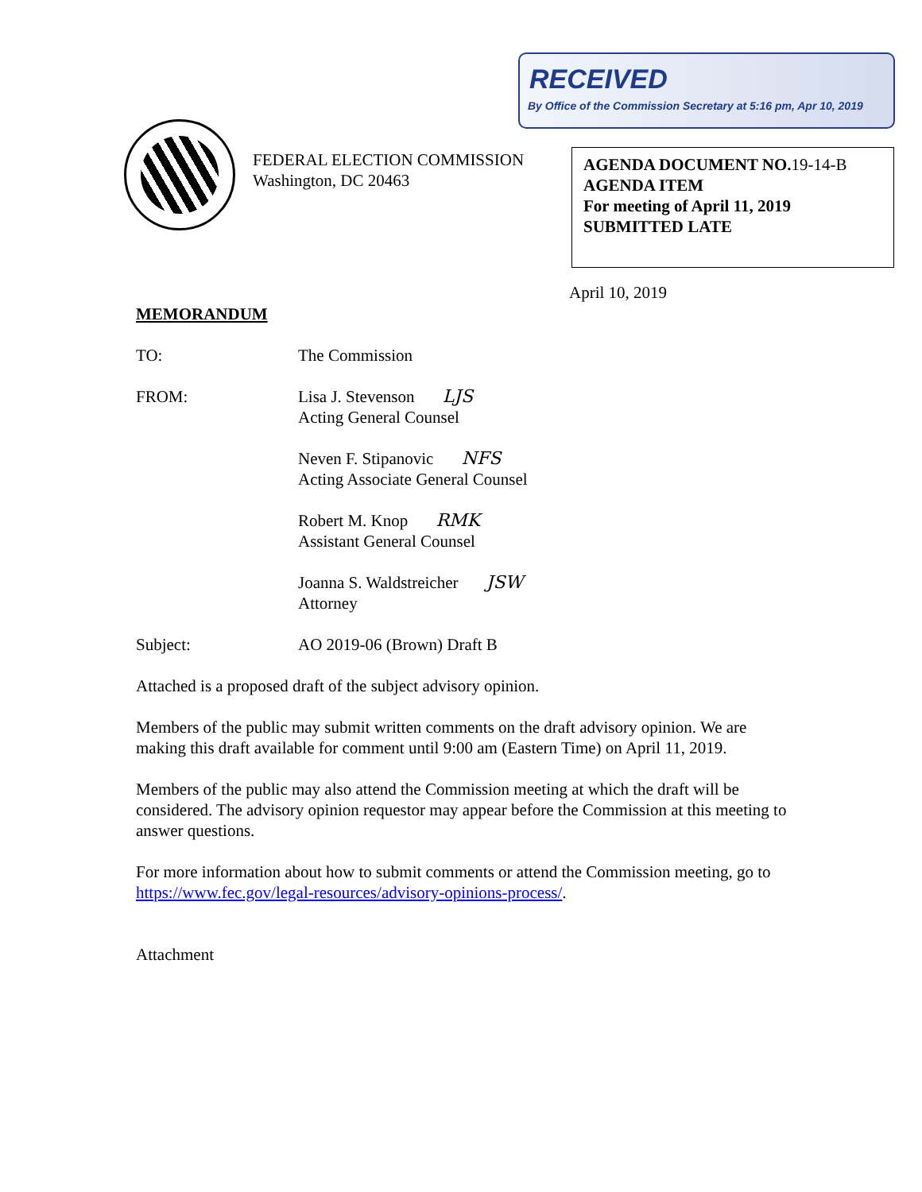RECEIVED
By Office of the Commission Secretary at 5:16 pm, Apr 10, 2019
FEDERAL ELECTION COMMISSION
Washington, DC 20463
AGENDA DOCUMENT NO.19-14-B
AGENDA ITEM
For meeting of April 11, 2019
SUBMITTED LATE
April 10, 2019
MEMORANDUM
TO: The Commission
FROM: Lisa J. Stevenson LJS
Acting General Counsel
Neven F. Stipanovic NFS
Acting Associate General Counsel
Robert M. Knop RMK
Assistant General Counsel
Joanna S. Waldstreicher JSW
Attorney
Subject: AO 2019-06 (Brown) Draft B
Attached is a proposed draft of the subject advisory opinion.
Members of the public may submit written comments on the draft advisory opinion. We are making this draft available for comment until 9:00 am (Eastern Time) on April 11, 2019.
Members of the public may also attend the Commission meeting at which the draft will be considered. The advisory opinion requestor may appear before the Commission at this meeting to answer questions.
For more information about how to submit comments or attend the Commission meeting, go to https://www.fec.gov/legal-resources/advisory-opinions-process/.
Attachment